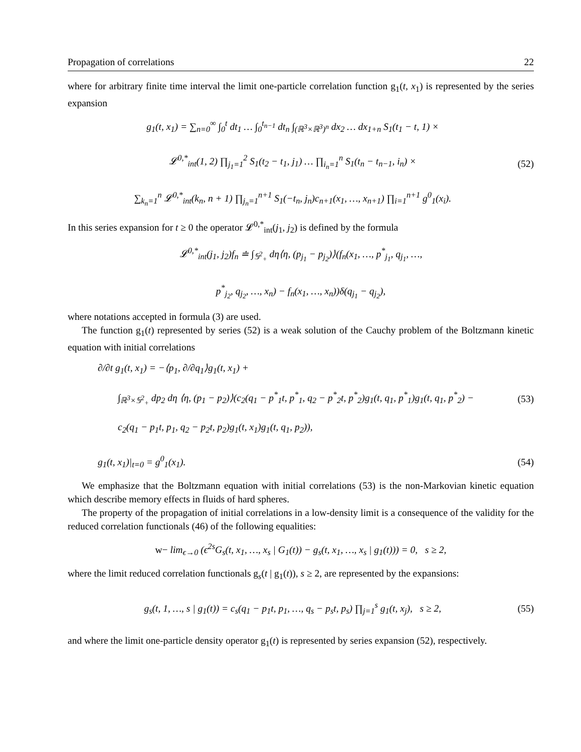Propagation of correlations 22
where for arbitrary finite time interval the limit one-particle correlation function g<sub>1</sub>(t, x<sub>1</sub>) is represented by the series expansion
g<sub>1</sub>(t, x<sub>1</sub>) = ∑<sub>n=0</sub><sup>∞</sup> ∫<sub>0</sub><sup>t</sup> dt<sub>1</sub> … ∫<sub>0</sub><sup>t<sub>n−1</sub></sup> dt<sub>n</sub> ∫<sub>(ℝ<sup>3</sup>×ℝ<sup>3</sup>)<sup>n</sup></sub> dx<sub>2</sub> … dx<sub>1+n</sub> S<sub>1</sub>(t<sub>1</sub> − t, 1) ×
𝓛<sup>0,*</sup><sub>int</sub>(1, 2) ∏<sub>j<sub>1</sub>=1</sub><sup>2</sup> S<sub>1</sub>(t<sub>2</sub> − t<sub>1</sub>, j<sub>1</sub>) … ∏<sub>i<sub>n</sub>=1</sub><sup>n</sup> S<sub>1</sub>(t<sub>n</sub> − t<sub>n−1</sub>, i<sub>n</sub>) ×
∑<sub>k<sub>n</sub>=1</sub><sup>n</sup> 𝓛<sup>0,*</sup><sub>int</sub>(k<sub>n</sub>, n + 1) ∏<sub>j<sub>n</sub>=1</sub><sup>n+1</sup> S<sub>1</sub>(−t<sub>n</sub>, j<sub>n</sub>)c<sub>n+1</sub>(x<sub>1</sub>, …, x<sub>n+1</sub>) ∏<sub>i=1</sub><sup>n+1</sup> g<sup>0</sup><sub>1</sub>(x<sub>i</sub>).
(52)
In this series expansion for t ≥ 0 the operator 𝓛<sup>0,*</sup><sub>int</sub>(j<sub>1</sub>, j<sub>2</sub>) is defined by the formula
𝓛<sup>0,*</sup><sub>int</sub>(j<sub>1</sub>, j<sub>2</sub>)f<sub>n</sub> ≐ ∫<sub>𝕊<sup>2</sup><sub>+</sub></sub> dη⟨η, (p<sub>j<sub>1</sub></sub> − p<sub>j<sub>2</sub></sub>)⟩(f<sub>n</sub>(x<sub>1</sub>, …, p<sup>*</sup><sub>j<sub>1</sub></sub>, q<sub>j<sub>1</sub></sub>, …,
p<sup>*</sup><sub>j<sub>2</sub></sub>, q<sub>j<sub>2</sub></sub>, …, x<sub>n</sub>) − f<sub>n</sub>(x<sub>1</sub>, …, x<sub>n</sub>))δ(q<sub>j<sub>1</sub></sub> − q<sub>j<sub>2</sub></sub>),
where notations accepted in formula (3) are used.
The function g<sub>1</sub>(t) represented by series (52) is a weak solution of the Cauchy problem of the Boltzmann kinetic equation with initial correlations
∂/∂t g<sub>1</sub>(t, x<sub>1</sub>) = −⟨p<sub>1</sub>, ∂/∂q<sub>1</sub>⟩g<sub>1</sub>(t, x<sub>1</sub>) +
∫<sub>ℝ<sup>3</sup>×𝕊<sup>2</sup><sub>+</sub></sub> dp<sub>2</sub> dη ⟨η, (p<sub>1</sub> − p<sub>2</sub>)⟩(c<sub>2</sub>(q<sub>1</sub> − p<sup>*</sup><sub>1</sub>t, p<sup>*</sup><sub>1</sub>, q<sub>2</sub> − p<sup>*</sup><sub>2</sub>t, p<sup>*</sup><sub>2</sub>)g<sub>1</sub>(t, q<sub>1</sub>, p<sup>*</sup><sub>1</sub>)g<sub>1</sub>(t, q<sub>1</sub>, p<sup>*</sup><sub>2</sub>) −
c<sub>2</sub>(q<sub>1</sub> − p<sub>1</sub>t, p<sub>1</sub>, q<sub>2</sub> − p<sub>2</sub>t, p<sub>2</sub>)g<sub>1</sub>(t, x<sub>1</sub>)g<sub>1</sub>(t, q<sub>1</sub>, p<sub>2</sub>)),
(53)
g<sub>1</sub>(t, x<sub>1</sub>)|<sub>t=0</sub> = g<sup>0</sup><sub>1</sub>(x<sub>1</sub>). (54)
We emphasize that the Boltzmann equation with initial correlations (53) is the non-Markovian kinetic equation which describe memory effects in fluids of hard spheres.
The property of the propagation of initial correlations in a low-density limit is a consequence of the validity for the reduced correlation functionals (46) of the following equalities:
w− lim<sub>ϵ→0</sub> (ϵ<sup>2s</sup>G<sub>s</sub>(t, x<sub>1</sub>, …, x<sub>s</sub> | G<sub>1</sub>(t)) − g<sub>s</sub>(t, x<sub>1</sub>, …, x<sub>s</sub> | g<sub>1</sub>(t))) = 0, s ≥ 2,
where the limit reduced correlation functionals g<sub>s</sub>(t | g<sub>1</sub>(t)), s ≥ 2, are represented by the expansions:
g<sub>s</sub>(t, 1, …, s | g<sub>1</sub>(t)) = c<sub>s</sub>(q<sub>1</sub> − p<sub>1</sub>t, p<sub>1</sub>, …, q<sub>s</sub> − p<sub>s</sub>t, p<sub>s</sub>) ∏<sub>j=1</sub><sup>s</sup> g<sub>1</sub>(t, x<sub>j</sub>), s ≥ 2,
(55)
and where the limit one-particle density operator g<sub>1</sub>(t) is represented by series expansion (52), respectively.